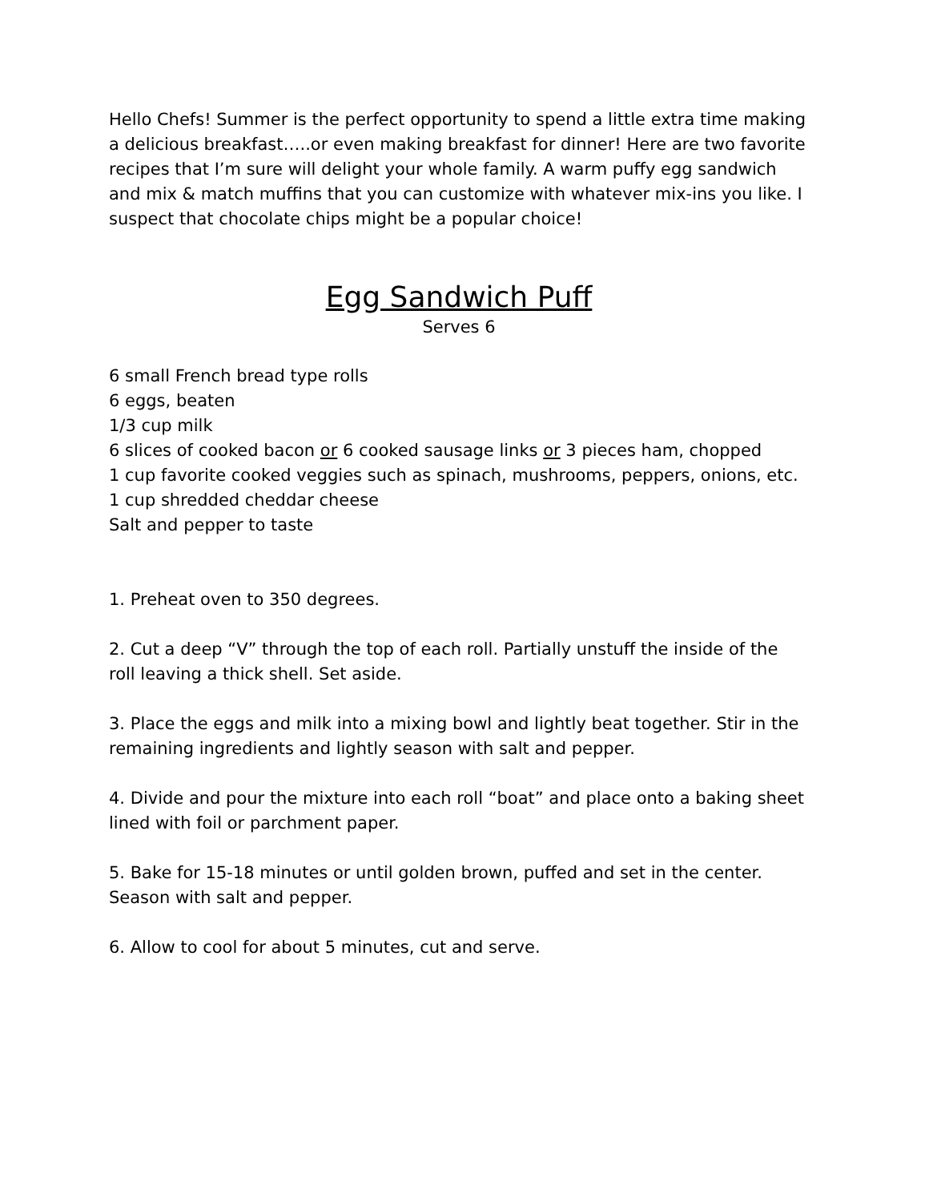Hello Chefs! Summer is the perfect opportunity to spend a little extra time making a delicious breakfast…..or even making breakfast for dinner! Here are two favorite recipes that I’m sure will delight your whole family. A warm puffy egg sandwich and mix & match muffins that you can customize with whatever mix-ins you like. I suspect that chocolate chips might be a popular choice!
Egg Sandwich Puff
Serves 6
6 small French bread type rolls
6 eggs, beaten
1/3 cup milk
6 slices of cooked bacon or 6 cooked sausage links or 3 pieces ham, chopped
1 cup favorite cooked veggies such as spinach, mushrooms, peppers, onions, etc.
1 cup shredded cheddar cheese
Salt and pepper to taste
1. Preheat oven to 350 degrees.
2. Cut a deep “V” through the top of each roll. Partially unstuff the inside of the roll leaving a thick shell. Set aside.
3. Place the eggs and milk into a mixing bowl and lightly beat together. Stir in the remaining ingredients and lightly season with salt and pepper.
4. Divide and pour the mixture into each roll “boat” and place onto a baking sheet lined with foil or parchment paper.
5. Bake for 15-18 minutes or until golden brown, puffed and set in the center. Season with salt and pepper.
6. Allow to cool for about 5 minutes, cut and serve.